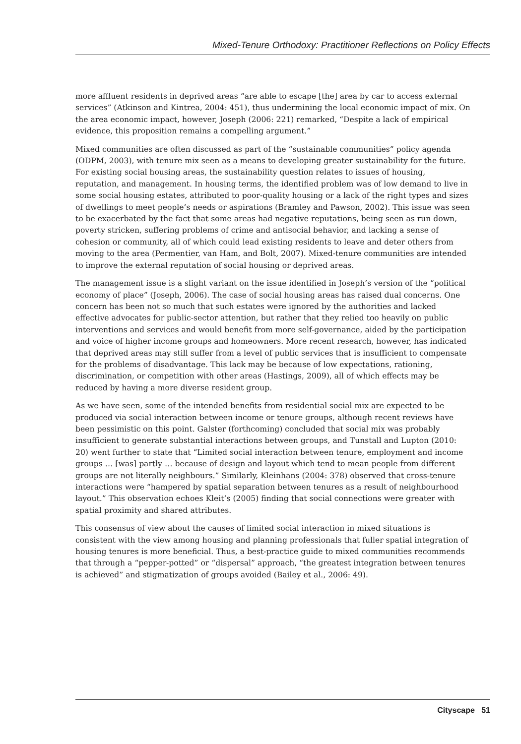Mixed-Tenure Orthodoxy: Practitioner Reflections on Policy Effects
more affluent residents in deprived areas “are able to escape [the] area by car to access external services” (Atkinson and Kintrea, 2004: 451), thus undermining the local economic impact of mix. On the area economic impact, however, Joseph (2006: 221) remarked, “Despite a lack of empirical evidence, this proposition remains a compelling argument.”
Mixed communities are often discussed as part of the “sustainable communities” policy agenda (ODPM, 2003), with tenure mix seen as a means to developing greater sustainability for the future. For existing social housing areas, the sustainability question relates to issues of housing, reputation, and management. In housing terms, the identified problem was of low demand to live in some social housing estates, attributed to poor-quality housing or a lack of the right types and sizes of dwellings to meet people’s needs or aspirations (Bramley and Pawson, 2002). This issue was seen to be exacerbated by the fact that some areas had negative reputations, being seen as run down, poverty stricken, suffering problems of crime and antisocial behavior, and lacking a sense of cohesion or community, all of which could lead existing residents to leave and deter others from moving to the area (Permentier, van Ham, and Bolt, 2007). Mixed-tenure communities are intended to improve the external reputation of social housing or deprived areas.
The management issue is a slight variant on the issue identified in Joseph’s version of the “political economy of place” (Joseph, 2006). The case of social housing areas has raised dual concerns. One concern has been not so much that such estates were ignored by the authorities and lacked effective advocates for public-sector attention, but rather that they relied too heavily on public interventions and services and would benefit from more self-governance, aided by the participation and voice of higher income groups and homeowners. More recent research, however, has indicated that deprived areas may still suffer from a level of public services that is insufficient to compensate for the problems of disadvantage. This lack may be because of low expectations, rationing, discrimination, or competition with other areas (Hastings, 2009), all of which effects may be reduced by having a more diverse resident group.
As we have seen, some of the intended benefits from residential social mix are expected to be produced via social interaction between income or tenure groups, although recent reviews have been pessimistic on this point. Galster (forthcoming) concluded that social mix was probably insufficient to generate substantial interactions between groups, and Tunstall and Lupton (2010: 20) went further to state that “Limited social interaction between tenure, employment and income groups … [was] partly … because of design and layout which tend to mean people from different groups are not literally neighbours.” Similarly, Kleinhans (2004: 378) observed that cross-tenure interactions were “hampered by spatial separation between tenures as a result of neighbourhood layout.” This observation echoes Kleit’s (2005) finding that social connections were greater with spatial proximity and shared attributes.
This consensus of view about the causes of limited social interaction in mixed situations is consistent with the view among housing and planning professionals that fuller spatial integration of housing tenures is more beneficial. Thus, a best-practice guide to mixed communities recommends that through a “pepper-potted” or “dispersal” approach, “the greatest integration between tenures is achieved” and stigmatization of groups avoided (Bailey et al., 2006: 49).
Cityscape 51